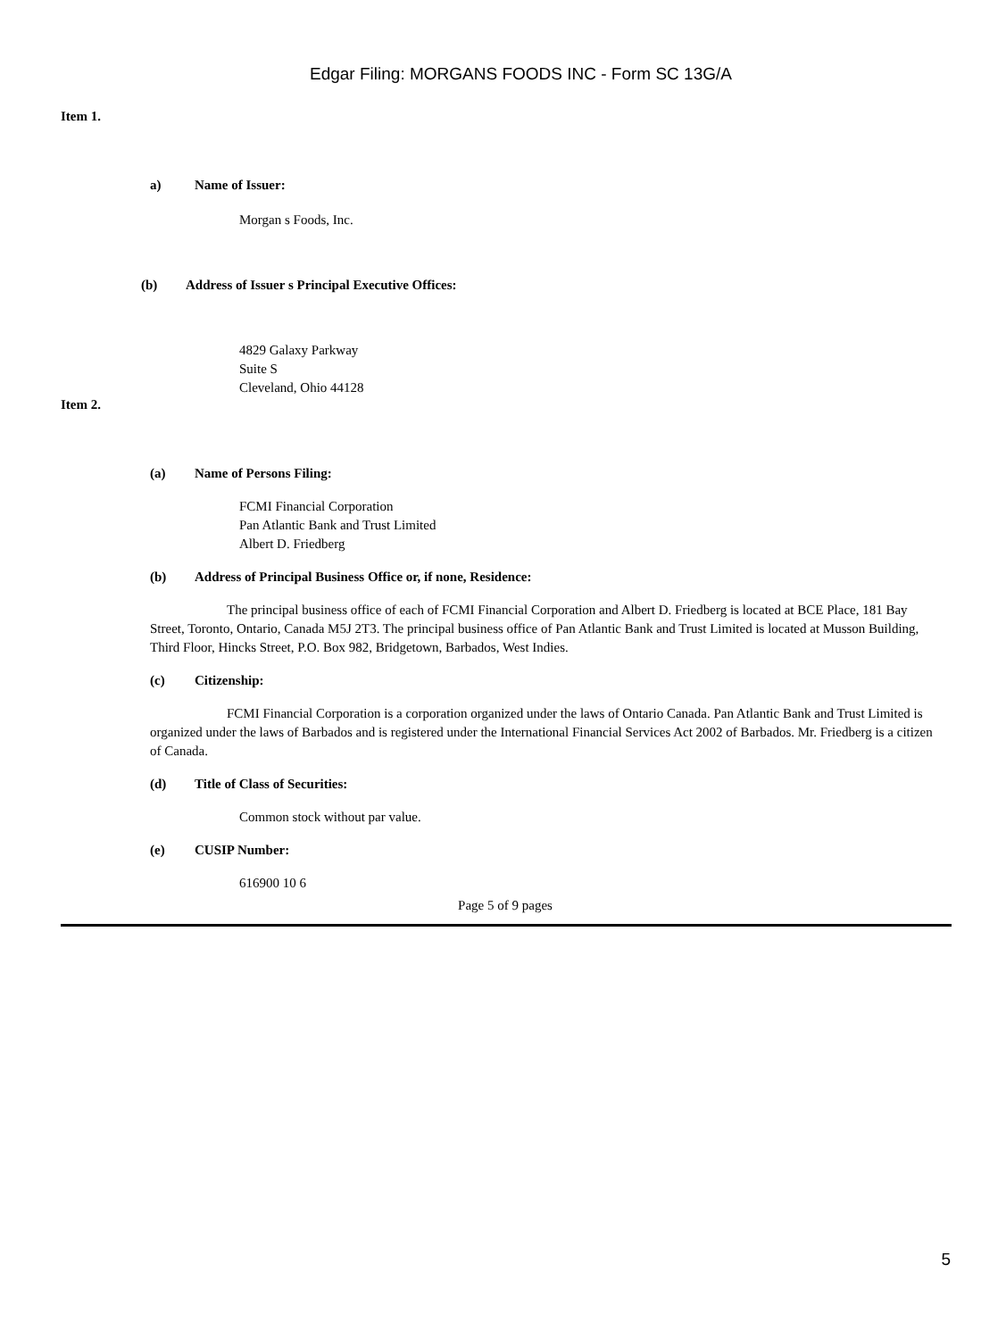Edgar Filing: MORGANS FOODS INC - Form SC 13G/A
Item 1.
a) Name of Issuer:
Morgan s Foods, Inc.
(b) Address of Issuer s Principal Executive Offices:
4829 Galaxy Parkway
Suite S
Cleveland, Ohio 44128
Item 2.
(a) Name of Persons Filing:
FCMI Financial Corporation
Pan Atlantic Bank and Trust Limited
Albert D. Friedberg
(b) Address of Principal Business Office or, if none, Residence:
The principal business office of each of FCMI Financial Corporation and Albert D. Friedberg is located at BCE Place, 181 Bay Street, Toronto, Ontario, Canada M5J 2T3. The principal business office of Pan Atlantic Bank and Trust Limited is located at Musson Building, Third Floor, Hincks Street, P.O. Box 982, Bridgetown, Barbados, West Indies.
(c) Citizenship:
FCMI Financial Corporation is a corporation organized under the laws of Ontario Canada. Pan Atlantic Bank and Trust Limited is organized under the laws of Barbados and is registered under the International Financial Services Act 2002 of Barbados. Mr. Friedberg is a citizen of Canada.
(d) Title of Class of Securities:
Common stock without par value.
(e) CUSIP Number:
616900 10 6
Page 5 of 9 pages
5